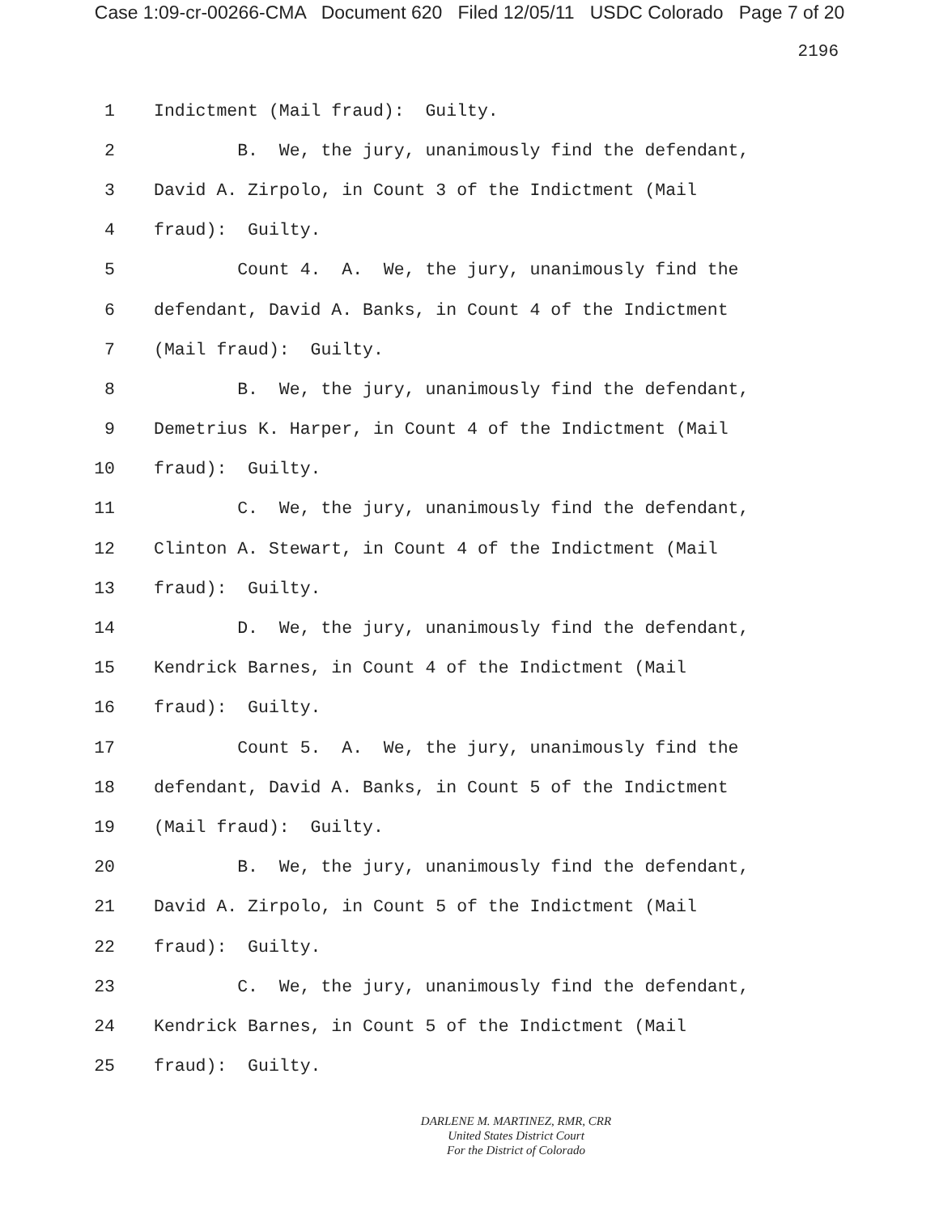Case 1:09-cr-00266-CMA Document 620 Filed 12/05/11 USDC Colorado Page 7 of 20
2196
1 Indictment (Mail fraud): Guilty.
2 B. We, the jury, unanimously find the defendant,
3 David A. Zirpolo, in Count 3 of the Indictment (Mail
4 fraud): Guilty.
5 Count 4. A. We, the jury, unanimously find the
6 defendant, David A. Banks, in Count 4 of the Indictment
7 (Mail fraud): Guilty.
8 B. We, the jury, unanimously find the defendant,
9 Demetrius K. Harper, in Count 4 of the Indictment (Mail
10 fraud): Guilty.
11 C. We, the jury, unanimously find the defendant,
12 Clinton A. Stewart, in Count 4 of the Indictment (Mail
13 fraud): Guilty.
14 D. We, the jury, unanimously find the defendant,
15 Kendrick Barnes, in Count 4 of the Indictment (Mail
16 fraud): Guilty.
17 Count 5. A. We, the jury, unanimously find the
18 defendant, David A. Banks, in Count 5 of the Indictment
19 (Mail fraud): Guilty.
20 B. We, the jury, unanimously find the defendant,
21 David A. Zirpolo, in Count 5 of the Indictment (Mail
22 fraud): Guilty.
23 C. We, the jury, unanimously find the defendant,
24 Kendrick Barnes, in Count 5 of the Indictment (Mail
25 fraud): Guilty.
DARLENE M. MARTINEZ, RMR, CRR
United States District Court
For the District of Colorado